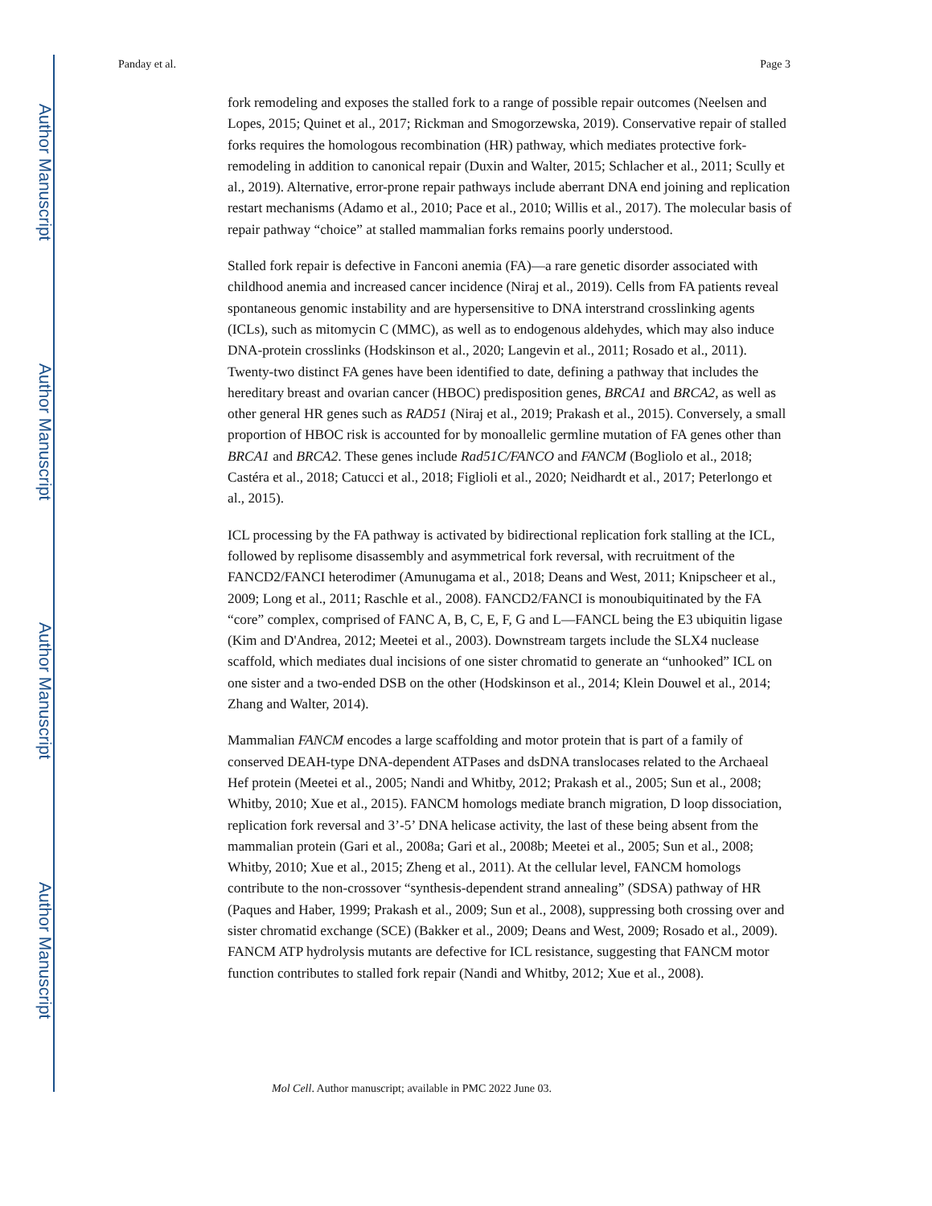Author Manuscript
Author Manuscript
Author Manuscript
Author Manuscript
Panday et al. Page 3
fork remodeling and exposes the stalled fork to a range of possible repair outcomes (Neelsen and Lopes, 2015; Quinet et al., 2017; Rickman and Smogorzewska, 2019). Conservative repair of stalled forks requires the homologous recombination (HR) pathway, which mediates protective fork-remodeling in addition to canonical repair (Duxin and Walter, 2015; Schlacher et al., 2011; Scully et al., 2019). Alternative, error-prone repair pathways include aberrant DNA end joining and replication restart mechanisms (Adamo et al., 2010; Pace et al., 2010; Willis et al., 2017). The molecular basis of repair pathway “choice” at stalled mammalian forks remains poorly understood.
Stalled fork repair is defective in Fanconi anemia (FA)—a rare genetic disorder associated with childhood anemia and increased cancer incidence (Niraj et al., 2019). Cells from FA patients reveal spontaneous genomic instability and are hypersensitive to DNA interstrand crosslinking agents (ICLs), such as mitomycin C (MMC), as well as to endogenous aldehydes, which may also induce DNA-protein crosslinks (Hodskinson et al., 2020; Langevin et al., 2011; Rosado et al., 2011). Twenty-two distinct FA genes have been identified to date, defining a pathway that includes the hereditary breast and ovarian cancer (HBOC) predisposition genes, BRCA1 and BRCA2, as well as other general HR genes such as RAD51 (Niraj et al., 2019; Prakash et al., 2015). Conversely, a small proportion of HBOC risk is accounted for by monoallelic germline mutation of FA genes other than BRCA1 and BRCA2. These genes include Rad51C/FANCO and FANCM (Bogliolo et al., 2018; Castéra et al., 2018; Catucci et al., 2018; Figlioli et al., 2020; Neidhardt et al., 2017; Peterlongo et al., 2015).
ICL processing by the FA pathway is activated by bidirectional replication fork stalling at the ICL, followed by replisome disassembly and asymmetrical fork reversal, with recruitment of the FANCD2/FANCI heterodimer (Amunugama et al., 2018; Deans and West, 2011; Knipscheer et al., 2009; Long et al., 2011; Raschle et al., 2008). FANCD2/FANCI is monoubiquitinated by the FA “core” complex, comprised of FANC A, B, C, E, F, G and L—FANCL being the E3 ubiquitin ligase (Kim and D'Andrea, 2012; Meetei et al., 2003). Downstream targets include the SLX4 nuclease scaffold, which mediates dual incisions of one sister chromatid to generate an “unhooked” ICL on one sister and a two-ended DSB on the other (Hodskinson et al., 2014; Klein Douwel et al., 2014; Zhang and Walter, 2014).
Mammalian FANCM encodes a large scaffolding and motor protein that is part of a family of conserved DEAH-type DNA-dependent ATPases and dsDNA translocases related to the Archaeal Hef protein (Meetei et al., 2005; Nandi and Whitby, 2012; Prakash et al., 2005; Sun et al., 2008; Whitby, 2010; Xue et al., 2015). FANCM homologs mediate branch migration, D loop dissociation, replication fork reversal and 3’-5’ DNA helicase activity, the last of these being absent from the mammalian protein (Gari et al., 2008a; Gari et al., 2008b; Meetei et al., 2005; Sun et al., 2008; Whitby, 2010; Xue et al., 2015; Zheng et al., 2011). At the cellular level, FANCM homologs contribute to the non-crossover “synthesis-dependent strand annealing” (SDSA) pathway of HR (Paques and Haber, 1999; Prakash et al., 2009; Sun et al., 2008), suppressing both crossing over and sister chromatid exchange (SCE) (Bakker et al., 2009; Deans and West, 2009; Rosado et al., 2009). FANCM ATP hydrolysis mutants are defective for ICL resistance, suggesting that FANCM motor function contributes to stalled fork repair (Nandi and Whitby, 2012; Xue et al., 2008).
Mol Cell. Author manuscript; available in PMC 2022 June 03.